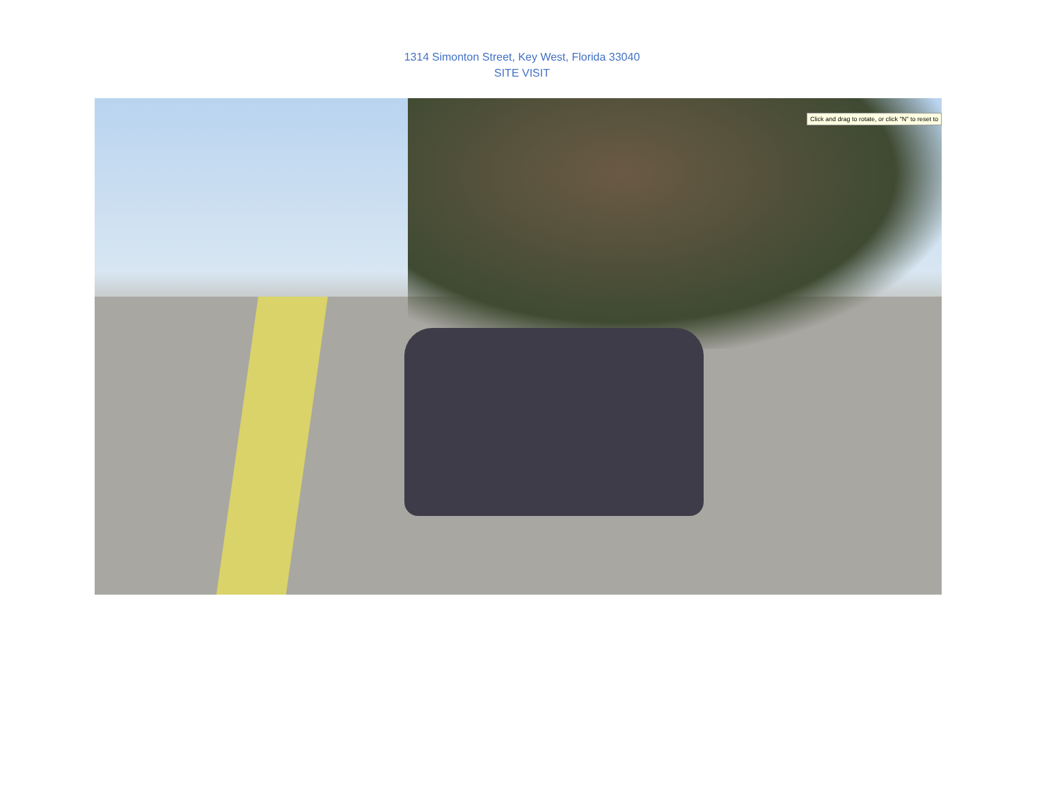1314 Simonton Street, Key West, Florida 33040
SITE VISIT
Click and drag to rotate, or click "N" to reset to